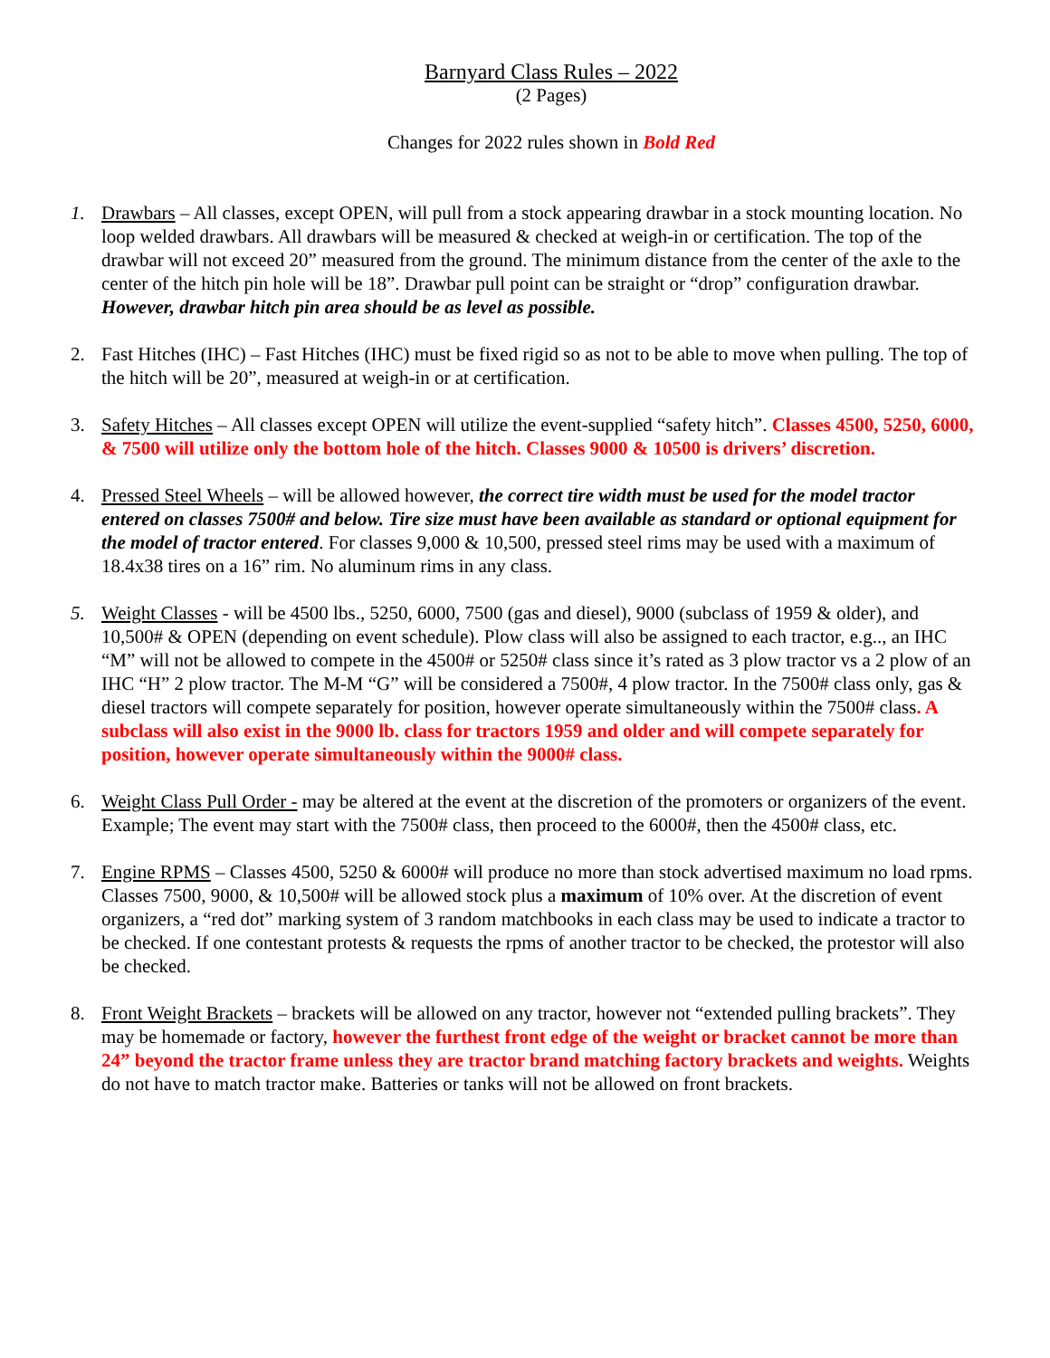Barnyard Class Rules – 2022
(2 Pages)
Changes for 2022 rules shown in Bold Red
1. Drawbars – All classes, except OPEN, will pull from a stock appearing drawbar in a stock mounting location. No loop welded drawbars. All drawbars will be measured & checked at weigh-in or certification. The top of the drawbar will not exceed 20” measured from the ground. The minimum distance from the center of the axle to the center of the hitch pin hole will be 18”. Drawbar pull point can be straight or “drop” configuration drawbar. However, drawbar hitch pin area should be as level as possible.
2. Fast Hitches (IHC) – Fast Hitches (IHC) must be fixed rigid so as not to be able to move when pulling. The top of the hitch will be 20”, measured at weigh-in or at certification.
3. Safety Hitches – All classes except OPEN will utilize the event-supplied “safety hitch”. Classes 4500, 5250, 6000, & 7500 will utilize only the bottom hole of the hitch. Classes 9000 & 10500 is drivers’ discretion.
4. Pressed Steel Wheels – will be allowed however, the correct tire width must be used for the model tractor entered on classes 7500# and below. Tire size must have been available as standard or optional equipment for the model of tractor entered. For classes 9,000 & 10,500, pressed steel rims may be used with a maximum of 18.4x38 tires on a 16” rim. No aluminum rims in any class.
5. Weight Classes - will be 4500 lbs., 5250, 6000, 7500 (gas and diesel), 9000 (subclass of 1959 & older), and 10,500# & OPEN (depending on event schedule). Plow class will also be assigned to each tractor, e.g.., an IHC “M” will not be allowed to compete in the 4500# or 5250# class since it’s rated as 3 plow tractor vs a 2 plow of an IHC “H” 2 plow tractor. The M-M “G” will be considered a 7500#, 4 plow tractor. In the 7500# class only, gas & diesel tractors will compete separately for position, however operate simultaneously within the 7500# class. A subclass will also exist in the 9000 lb. class for tractors 1959 and older and will compete separately for position, however operate simultaneously within the 9000# class.
6. Weight Class Pull Order - may be altered at the event at the discretion of the promoters or organizers of the event. Example; The event may start with the 7500# class, then proceed to the 6000#, then the 4500# class, etc.
7. Engine RPMS – Classes 4500, 5250 & 6000# will produce no more than stock advertised maximum no load rpms. Classes 7500, 9000, & 10,500# will be allowed stock plus a maximum of 10% over. At the discretion of event organizers, a “red dot” marking system of 3 random matchbooks in each class may be used to indicate a tractor to be checked. If one contestant protests & requests the rpms of another tractor to be checked, the protestor will also be checked.
8. Front Weight Brackets – brackets will be allowed on any tractor, however not “extended pulling brackets”. They may be homemade or factory, however the furthest front edge of the weight or bracket cannot be more than 24” beyond the tractor frame unless they are tractor brand matching factory brackets and weights. Weights do not have to match tractor make. Batteries or tanks will not be allowed on front brackets.